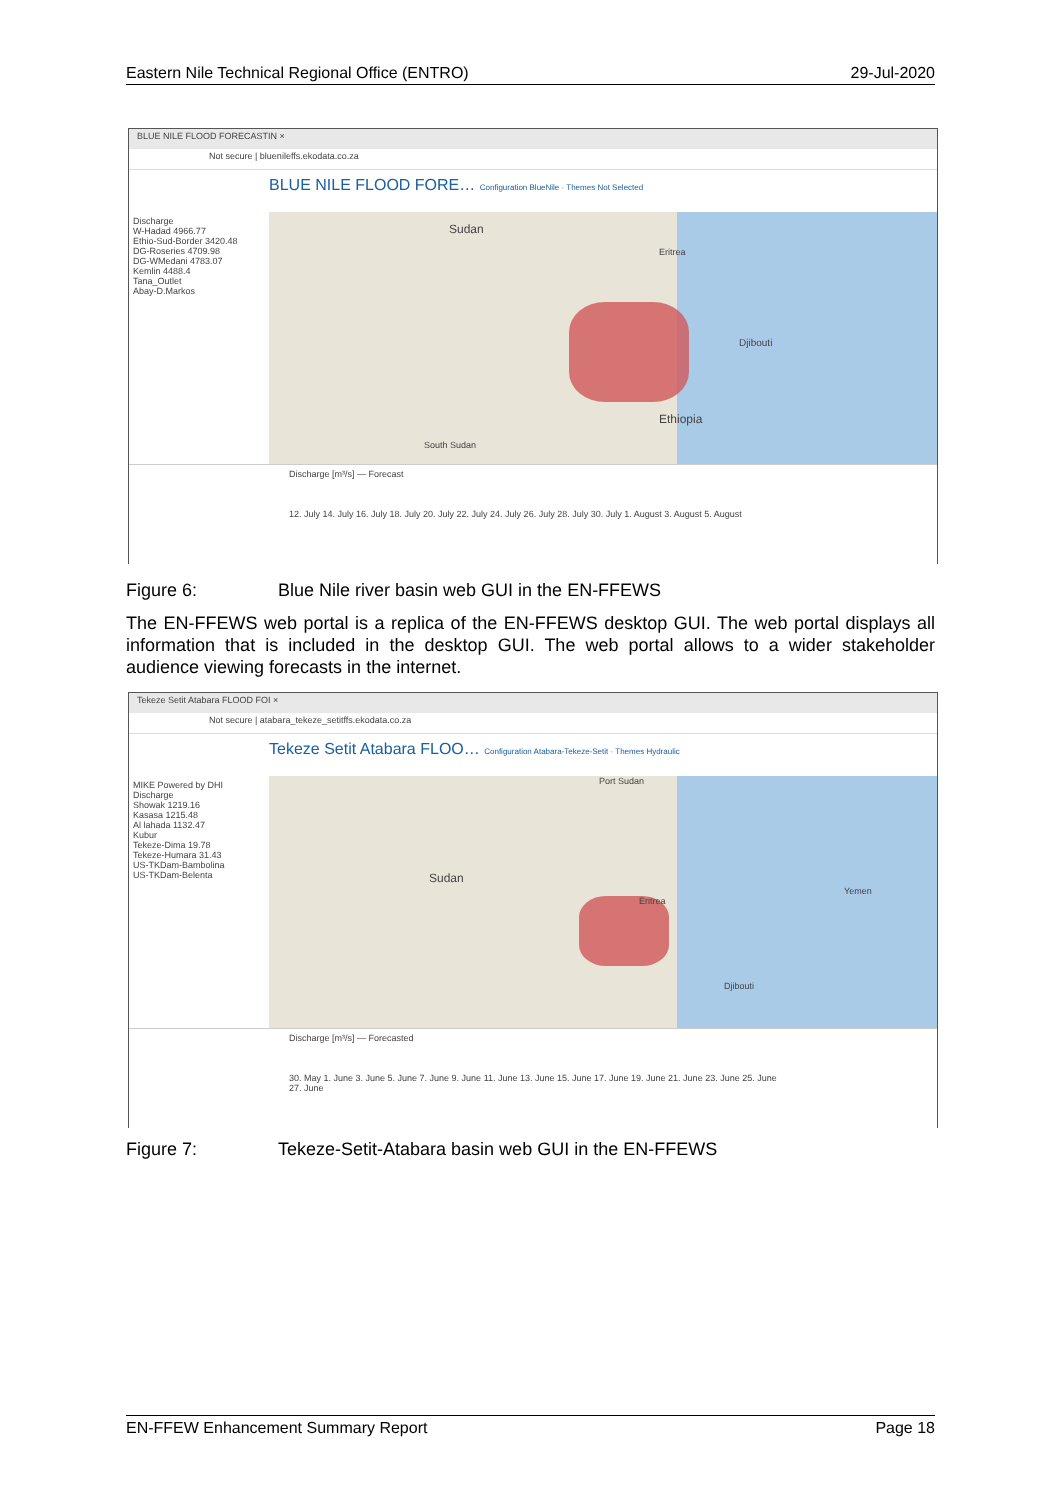Eastern Nile Technical Regional Office (ENTRO) 29-Jul-2020
BLUE NILE FLOOD FORECASTIN ×
Not secure | bluenileffs.ekodata.co.za
BLUE NILE FLOOD FORE… Configuration BlueNile · Themes Not Selected
Discharge
W-Hadad 4966.77
Ethio-Sud-Border 3420.48
DG-Roseries 4709.98
DG-WMedani 4783.07
Kemlin 4488.4
Tana_Outlet
Abay-D.Markos
Sudan
Ethiopia
Djibouti
Eritrea
South Sudan
Discharge [m³/s] — Forecast
12. July 14. July 16. July 18. July 20. July 22. July 24. July 26. July 28. July 30. July 1. August 3. August 5. August
Figure 6: Blue Nile river basin web GUI in the EN-FFEWS
The EN-FFEWS web portal is a replica of the EN-FFEWS desktop GUI. The web portal displays all information that is included in the desktop GUI. The web portal allows to a wider stakeholder audience viewing forecasts in the internet.
Tekeze Setit Atabara FLOOD FOI ×
Not secure | atabara_tekeze_setitffs.ekodata.co.za
Tekeze Setit Atabara FLOO… Configuration Atabara-Tekeze-Setit · Themes Hydraulic
MIKE Powered by DHI
Discharge
Showak 1219.16
Kasasa 1215.48
Al lahada 1132.47
Kubur
Tekeze-Dima 19.78
Tekeze-Humara 31.43
US-TKDam-Bambolina
US-TKDam-Belenta
Sudan
Yemen
Djibouti
Eritrea
Port Sudan
Discharge [m³/s] — Forecasted
30. May 1. June 3. June 5. June 7. June 9. June 11. June 13. June 15. June 17. June 19. June 21. June 23. June 25. June 27. June
Figure 7: Tekeze-Setit-Atabara basin web GUI in the EN-FFEWS
EN-FFEW Enhancement Summary Report Page 18